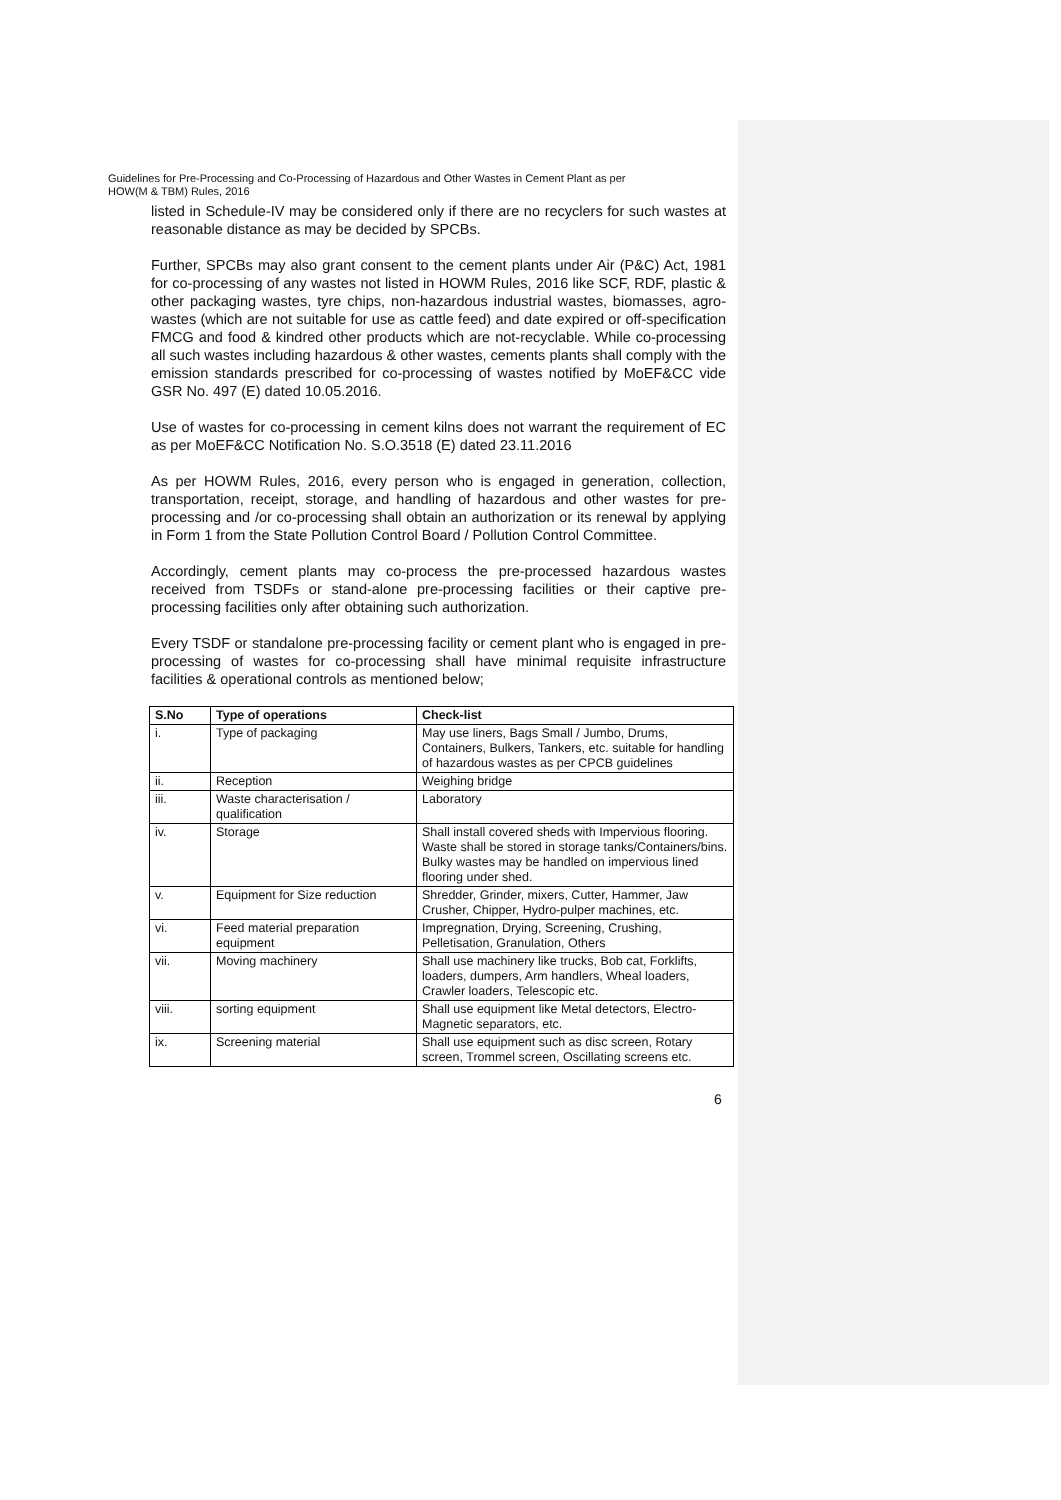Guidelines for Pre-Processing and Co-Processing of Hazardous and Other Wastes in Cement Plant as per
HOW(M & TBM) Rules, 2016
listed in Schedule-IV may be considered only if there are no recyclers for such wastes at reasonable distance as may be decided by SPCBs.
Further, SPCBs may also grant consent to the cement plants under Air (P&C) Act, 1981 for co-processing of any wastes not listed in HOWM Rules, 2016 like SCF, RDF, plastic & other packaging wastes, tyre chips, non-hazardous industrial wastes, biomasses, agro-wastes (which are not suitable for use as cattle feed) and date expired or off-specification FMCG and food & kindred other products which are not-recyclable. While co-processing all such wastes including hazardous & other wastes, cements plants shall comply with the emission standards prescribed for co-processing of wastes notified by MoEF&CC vide GSR No. 497 (E) dated 10.05.2016.
Use of wastes for co-processing in cement kilns does not warrant the requirement of EC as per MoEF&CC Notification No. S.O.3518 (E) dated 23.11.2016
As per HOWM Rules, 2016, every person who is engaged in generation, collection, transportation, receipt, storage, and handling of hazardous and other wastes for pre-processing and /or co-processing shall obtain an authorization or its renewal by applying in Form 1 from the State Pollution Control Board / Pollution Control Committee.
Accordingly, cement plants may co-process the pre-processed hazardous wastes received from TSDFs or stand-alone pre-processing facilities or their captive pre-processing facilities only after obtaining such authorization.
Every TSDF or standalone pre-processing facility or cement plant who is engaged in pre-processing of wastes for co-processing shall have minimal requisite infrastructure facilities & operational controls as mentioned below;
| S.No | Type of operations | Check-list |
| --- | --- | --- |
| i. | Type of packaging | May use liners, Bags Small / Jumbo, Drums, Containers, Bulkers, Tankers, etc. suitable for handling of hazardous wastes as per CPCB guidelines |
| ii. | Reception | Weighing bridge |
| iii. | Waste characterisation / qualification | Laboratory |
| iv. | Storage | Shall install covered sheds with Impervious flooring. Waste shall be stored in storage tanks/Containers/bins. Bulky wastes may be handled on impervious lined flooring under shed. |
| v. | Equipment for Size reduction | Shredder, Grinder, mixers, Cutter, Hammer, Jaw Crusher, Chipper, Hydro-pulper machines, etc. |
| vi. | Feed material preparation equipment | Impregnation, Drying, Screening, Crushing, Pelletisation, Granulation, Others |
| vii. | Moving machinery | Shall use machinery like trucks, Bob cat, Forklifts, loaders, dumpers, Arm handlers, Wheal loaders, Crawler loaders, Telescopic etc. |
| viii. | sorting equipment | Shall use equipment like Metal detectors, Electro-Magnetic separators, etc. |
| ix. | Screening material | Shall use equipment such as disc screen, Rotary screen, Trommel screen, Oscillating screens etc. |
6